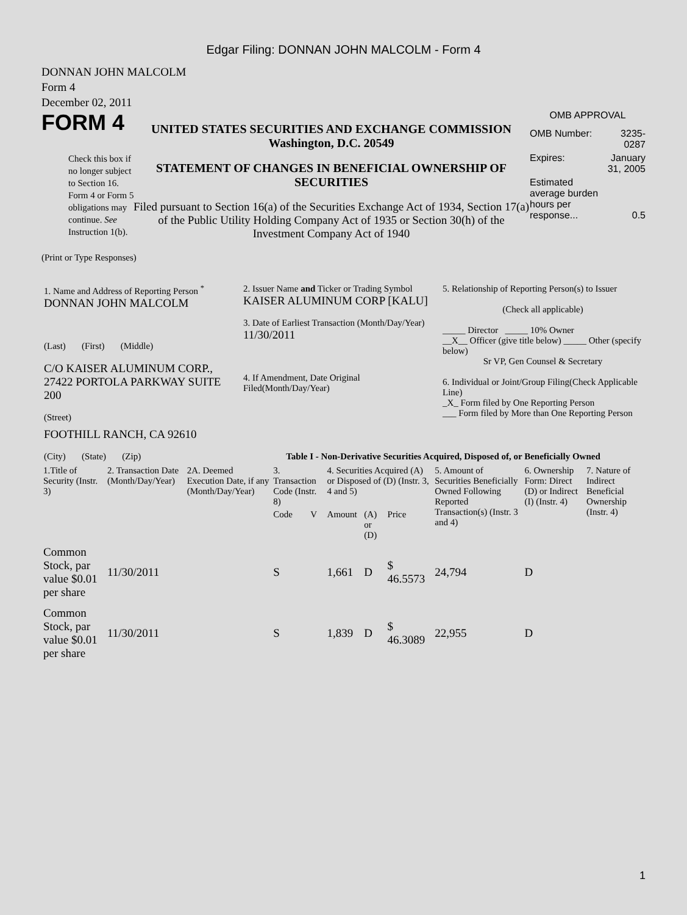Edgar Filing: DONNAN JOHN MALCOLM - Form 4
DONNAN JOHN MALCOLM
Form 4
December 02, 2011
FORM 4
Check this box if no longer subject to Section 16. Form 4 or Form 5 obligations may continue. See Instruction 1(b).
UNITED STATES SECURITIES AND EXCHANGE COMMISSION
Washington, D.C. 20549
STATEMENT OF CHANGES IN BENEFICIAL OWNERSHIP OF SECURITIES
Filed pursuant to Section 16(a) of the Securities Exchange Act of 1934, Section 17(a) of the Public Utility Holding Company Act of 1935 or Section 30(h) of the Investment Company Act of 1940
OMB APPROVAL
| OMB Number: | 3235-0287 |
| Expires: | January 31, 2005 |
| Estimated average burden hours per response... | 0.5 |
(Print or Type Responses)
| 1. Name and Address of Reporting Person <sup>*</sup> DONNAN JOHN MALCOLM (Last) (First) (Middle) C/O KAISER ALUMINUM CORP., 27422 PORTOLA PARKWAY SUITE 200 (Street) | 2. Issuer Name and Ticker or Trading Symbol KAISER ALUMINUM CORP [KALU] 3. Date of Earliest Transaction (Month/Day/Year) 11/30/2011 4. If Amendment, Date Original Filed(Month/Day/Year) | 5. Relationship of Reporting Person(s) to Issuer (Check all applicable) _____ Director _____ 10% Owner __X__ Officer (give title below) _____ Other (specify below) Sr VP, Gen Counsel & Secretary 6. Individual or Joint/Group Filing(Check Applicable Line) _X_ Form filed by One Reporting Person ___ Form filed by More than One Reporting Person |
| FOOTHILL RANCH, CA 92610 (City) (State) (Zip) | Table I - Non-Derivative Securities Acquired, Disposed of, or Beneficially Owned | |
| 1.Title of Security (Instr. 3) | 2. Transaction Date (Month/Day/Year) | 2A. Deemed Execution Date, if any (Month/Day/Year) | 3. Transaction Code (Instr. 8) | | 4. Securities Acquired (A) or Disposed of (D) (Instr. 3, 4 and 5) | | | 5. Amount of Securities Beneficially Owned Following Reported Transaction(s) (Instr. 3 and 4) | 6. Ownership Form: Direct (D) or Indirect (I) (Instr. 4) | 7. Nature of Indirect Beneficial Ownership (Instr. 4) |
| --- | --- | --- | --- | --- | --- | --- | --- | --- | --- | --- |
| | | | Code | V | Amount | (A) or (D) | Price | | | |
| Common Stock, par value $0.01 per share | 11/30/2011 | | S | | 1,661 | D | $ 46.5573 | 24,794 | D | |
| Common Stock, par value $0.01 per share | 11/30/2011 | | S | | 1,839 | D | $ 46.3089 | 22,955 | D | |
1